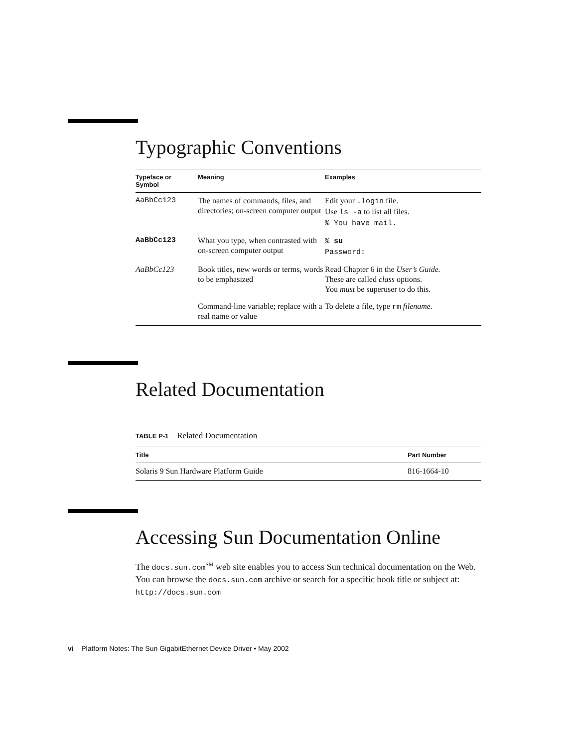Typographic Conventions
| Typeface or Symbol | Meaning | Examples |
| --- | --- | --- |
| AaBbCc123 | The names of commands, files, and directories; on-screen computer output | Edit your .login file. Use ls -a to list all files. % You have mail. |
| AaBbCc123 | What you type, when contrasted with on-screen computer output | % su Password: |
| AaBbCc123 | Book titles, new words or terms, words to be emphasized | Read Chapter 6 in the User’s Guide. These are called class options. You must be superuser to do this. |
| | Command-line variable; replace with a real name or value | To delete a file, type rm filename. |
Related Documentation
TABLE P-1 Related Documentation
| Title | Part Number |
| --- | --- |
| Solaris 9 Sun Hardware Platform Guide | 816-1664-10 |
Accessing Sun Documentation Online
The docs.sun.com<sup>SM</sup> web site enables you to access Sun technical documentation on the Web. You can browse the docs.sun.com archive or search for a specific book title or subject at: http://docs.sun.com
vi Platform Notes: The Sun GigabitEthernet Device Driver • May 2002